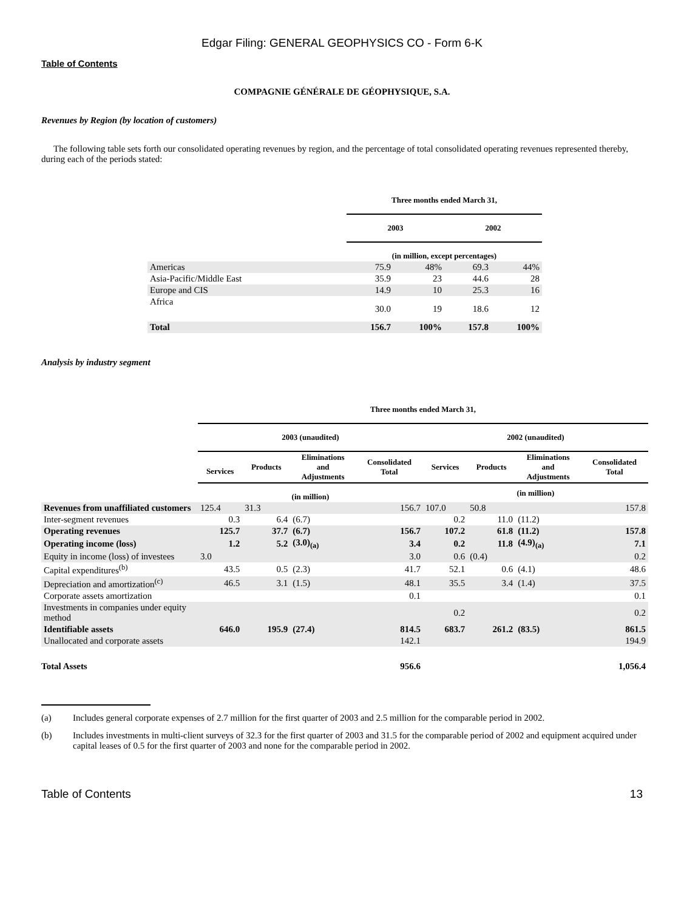Edgar Filing: GENERAL GEOPHYSICS CO - Form 6-K
Table of Contents
COMPAGNIE GÉNÉRALE DE GÉOPHYSIQUE, S.A.
Revenues by Region (by location of customers)
The following table sets forth our consolidated operating revenues by region, and the percentage of total consolidated operating revenues represented thereby, during each of the periods stated:
| | Three months ended March 31, | | | |
| --- | --- | --- | --- | --- |
| | 2003 | | 2002 | |
| | (in million, except percentages) | | | |
| Americas | 75.9 | 48% | 69.3 | 44% |
| Asia-Pacific/Middle East | 35.9 | 23 | 44.6 | 28 |
| Europe and CIS | 14.9 | 10 | 25.3 | 16 |
| Africa | 30.0 | 19 | 18.6 | 12 |
| Total | 156.7 | 100% | 157.8 | 100% |
Analysis by industry segment
| | Three months ended March 31, | | | | | | | |
| --- | --- | --- | --- | --- | --- | --- | --- | --- |
| | 2003 (unaudited) | | | | 2002 (unaudited) | | | |
| | Services | Products | Eliminations and Adjustments | Consolidated Total | Services | Products | Eliminations and Adjustments | Consolidated Total |
| | (in million) | | | | (in million) | | | |
| Revenues from unaffiliated customers | 125.4 | 31.3 | | 156.7 | 107.0 | 50.8 | | 157.8 |
| Inter-segment revenues | 0.3 | 6.4 | (6.7) | | 0.2 | 11.0 | (11.2) | |
| Operating revenues | 125.7 | 37.7 | (6.7) | 156.7 | 107.2 | 61.8 | (11.2) | 157.8 |
| Operating income (loss) | 1.2 | 5.2 | (3.0)<sub>(a)</sub> | 3.4 | 0.2 | 11.8 | (4.9)<sub>(a)</sub> | 7.1 |
| Equity in income (loss) of investees | 3.0 | | | 3.0 | 0.6 | (0.4) | | 0.2 |
| Capital expenditures<sup>(b)</sup> | 43.5 | 0.5 | (2.3) | 41.7 | 52.1 | 0.6 | (4.1) | 48.6 |
| Depreciation and amortization<sup>(c)</sup> | 46.5 | 3.1 | (1.5) | 48.1 | 35.5 | 3.4 | (1.4) | 37.5 |
| Corporate assets amortization | | | | 0.1 | | | | 0.1 |
| Investments in companies under equity method | | | | | 0.2 | | | 0.2 |
| Identifiable assets | 646.0 | 195.9 | (27.4) | 814.5 | 683.7 | 261.2 | (83.5) | 861.5 |
| Unallocated and corporate assets | | | | 142.1 | | | | 194.9 |
| Total Assets | | | | 956.6 | | | | 1,056.4 |
(a) Includes general corporate expenses of 2.7 million for the first quarter of 2003 and 2.5 million for the comparable period in 2002.
(b) Includes investments in multi-client surveys of 32.3 for the first quarter of 2003 and 31.5 for the comparable period of 2002 and equipment acquired under capital leases of 0.5 for the first quarter of 2003 and none for the comparable period in 2002.
Table of Contents 13